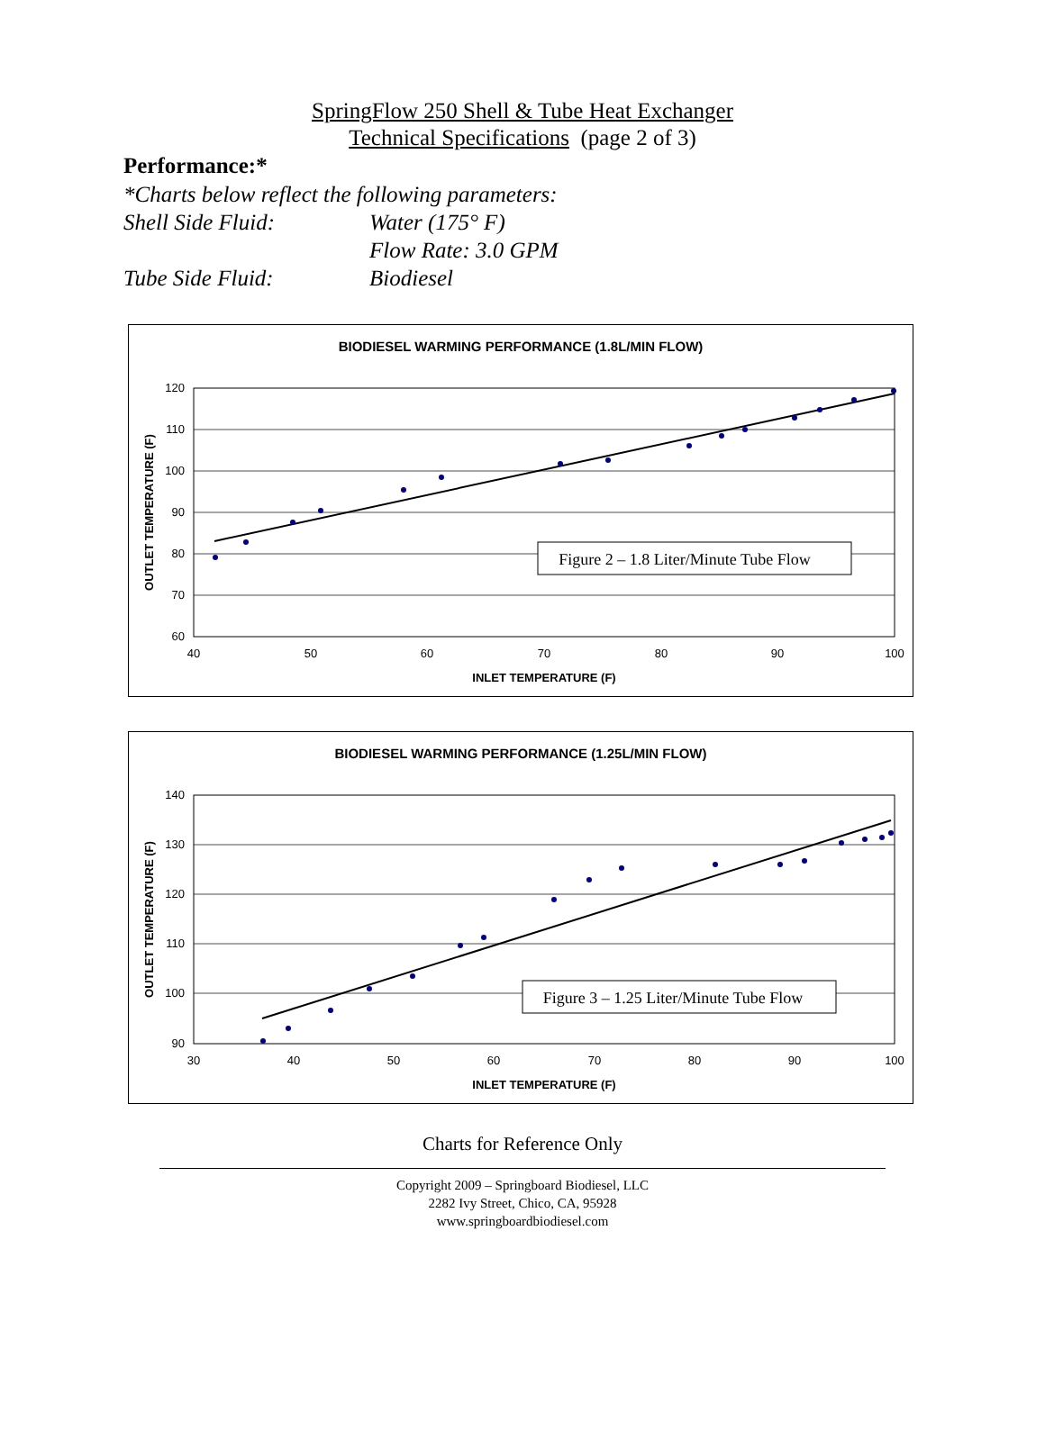SpringFlow 250 Shell & Tube Heat Exchanger
Technical Specifications (page 2 of 3)
Performance:*
*Charts below reflect the following parameters:
Shell Side Fluid: Water (175° F)
Flow Rate: 3.0 GPM
Tube Side Fluid: Biodiesel
BIODIESEL WARMING PERFORMANCE (1.8L/MIN FLOW)
120
110
100
90
80
70
60
40
50
60
70
80
90
100
INLET TEMPERATURE (F)
OUTLET TEMPERATURE (F)
Figure 2 – 1.8 Liter/Minute Tube Flow
BIODIESEL WARMING PERFORMANCE (1.25L/MIN FLOW)
140
130
120
110
100
90
30
40
50
60
70
80
90
100
INLET TEMPERATURE (F)
OUTLET TEMPERATURE (F)
Figure 3 – 1.25 Liter/Minute Tube Flow
Charts for Reference Only
Copyright 2009 – Springboard Biodiesel, LLC
2282 Ivy Street, Chico, CA, 95928
www.springboardbiodiesel.com